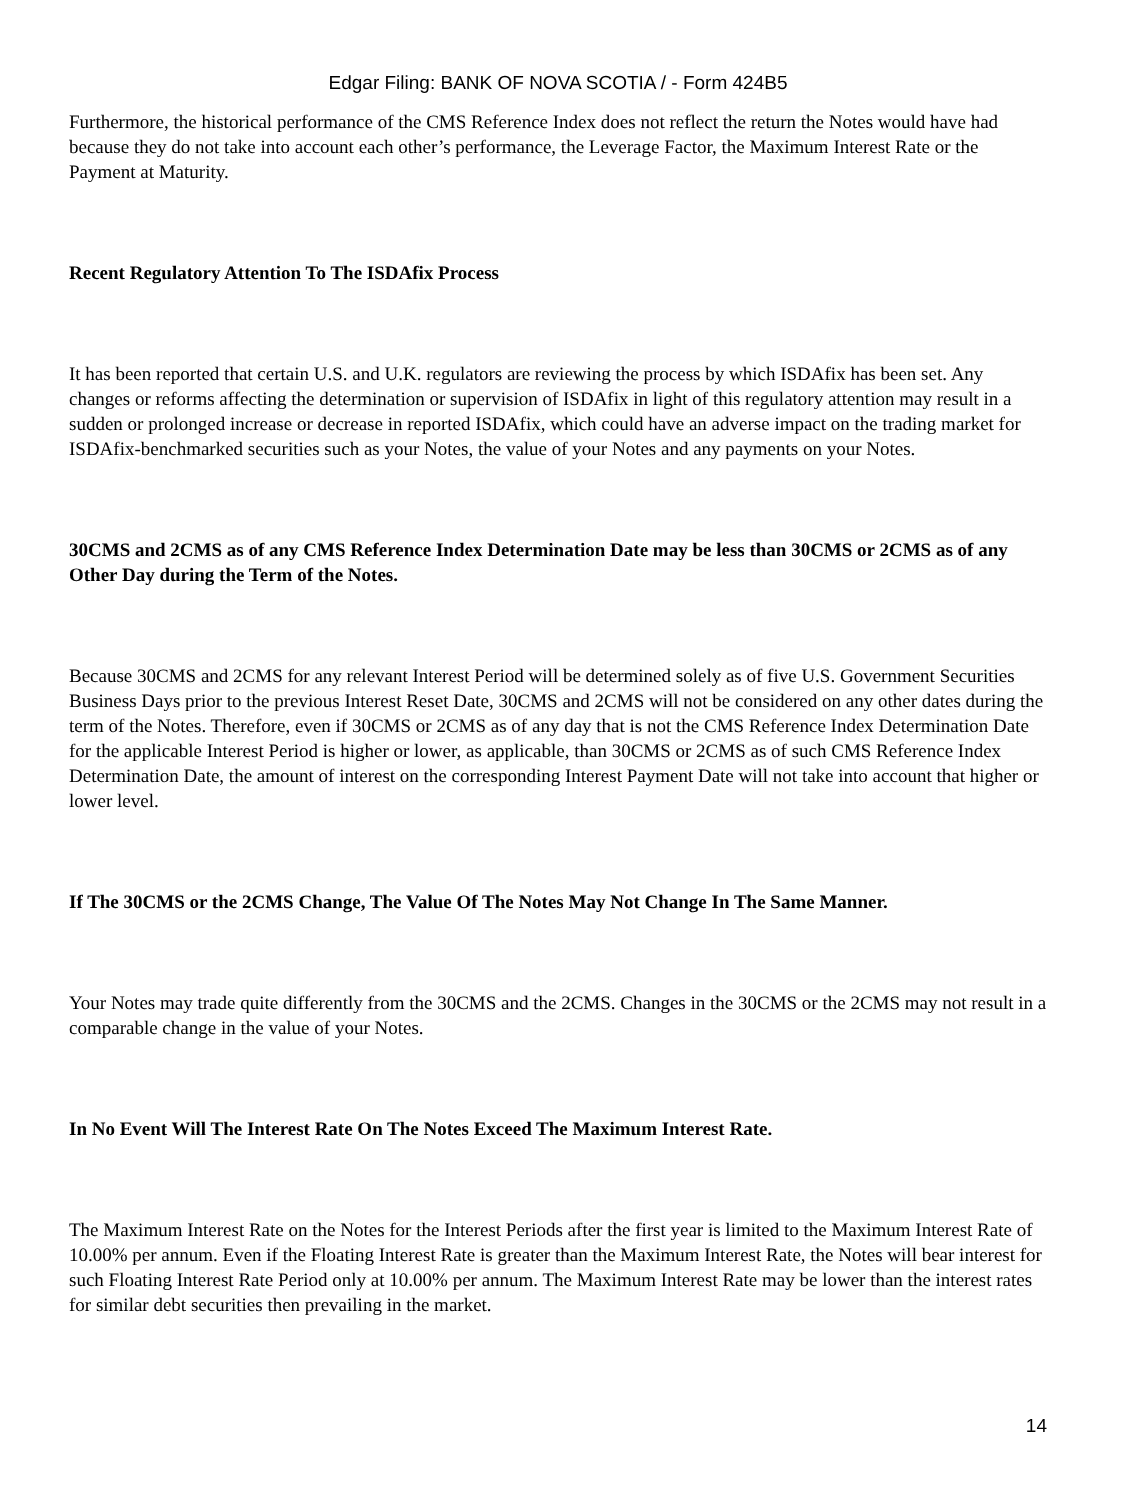Edgar Filing: BANK OF NOVA SCOTIA / - Form 424B5
Furthermore, the historical performance of the CMS Reference Index does not reflect the return the Notes would have had because they do not take into account each other’s performance, the Leverage Factor, the Maximum Interest Rate or the Payment at Maturity.
Recent Regulatory Attention To The ISDAfix Process
It has been reported that certain U.S. and U.K. regulators are reviewing the process by which ISDAfix has been set. Any changes or reforms affecting the determination or supervision of ISDAfix in light of this regulatory attention may result in a sudden or prolonged increase or decrease in reported ISDAfix, which could have an adverse impact on the trading market for ISDAfix-benchmarked securities such as your Notes, the value of your Notes and any payments on your Notes.
30CMS and 2CMS as of any CMS Reference Index Determination Date may be less than 30CMS or 2CMS as of any Other Day during the Term of the Notes.
Because 30CMS and 2CMS for any relevant Interest Period will be determined solely as of five U.S. Government Securities Business Days prior to the previous Interest Reset Date, 30CMS and 2CMS will not be considered on any other dates during the term of the Notes. Therefore, even if 30CMS or 2CMS as of any day that is not the CMS Reference Index Determination Date for the applicable Interest Period is higher or lower, as applicable, than 30CMS or 2CMS as of such CMS Reference Index Determination Date, the amount of interest on the corresponding Interest Payment Date will not take into account that higher or lower level.
If The 30CMS or the 2CMS Change, The Value Of The Notes May Not Change In The Same Manner.
Your Notes may trade quite differently from the 30CMS and the 2CMS. Changes in the 30CMS or the 2CMS may not result in a comparable change in the value of your Notes.
In No Event Will The Interest Rate On The Notes Exceed The Maximum Interest Rate.
The Maximum Interest Rate on the Notes for the Interest Periods after the first year is limited to the Maximum Interest Rate of 10.00% per annum. Even if the Floating Interest Rate is greater than the Maximum Interest Rate, the Notes will bear interest for such Floating Interest Rate Period only at 10.00% per annum. The Maximum Interest Rate may be lower than the interest rates for similar debt securities then prevailing in the market.
14